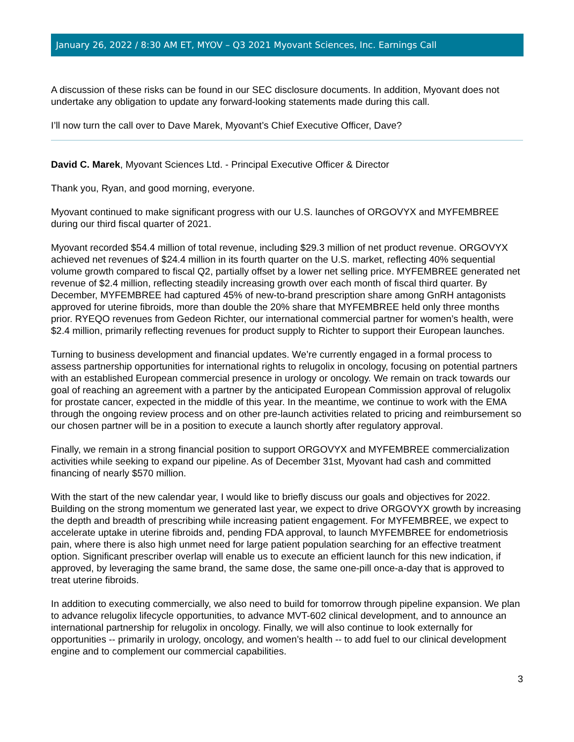January 26, 2022 / 8:30 AM ET, MYOV – Q3 2021 Myovant Sciences, Inc. Earnings Call
A discussion of these risks can be found in our SEC disclosure documents. In addition, Myovant does not undertake any obligation to update any forward-looking statements made during this call.
I’ll now turn the call over to Dave Marek, Myovant’s Chief Executive Officer, Dave?
David C. Marek, Myovant Sciences Ltd. - Principal Executive Officer & Director
Thank you, Ryan, and good morning, everyone.
Myovant continued to make significant progress with our U.S. launches of ORGOVYX and MYFEMBREE during our third fiscal quarter of 2021.
Myovant recorded $54.4 million of total revenue, including $29.3 million of net product revenue. ORGOVYX achieved net revenues of $24.4 million in its fourth quarter on the U.S. market, reflecting 40% sequential volume growth compared to fiscal Q2, partially offset by a lower net selling price. MYFEMBREE generated net revenue of $2.4 million, reflecting steadily increasing growth over each month of fiscal third quarter. By December, MYFEMBREE had captured 45% of new-to-brand prescription share among GnRH antagonists approved for uterine fibroids, more than double the 20% share that MYFEMBREE held only three months prior. RYEQO revenues from Gedeon Richter, our international commercial partner for women’s health, were $2.4 million, primarily reflecting revenues for product supply to Richter to support their European launches.
Turning to business development and financial updates. We’re currently engaged in a formal process to assess partnership opportunities for international rights to relugolix in oncology, focusing on potential partners with an established European commercial presence in urology or oncology. We remain on track towards our goal of reaching an agreement with a partner by the anticipated European Commission approval of relugolix for prostate cancer, expected in the middle of this year. In the meantime, we continue to work with the EMA through the ongoing review process and on other pre-launch activities related to pricing and reimbursement so our chosen partner will be in a position to execute a launch shortly after regulatory approval.
Finally, we remain in a strong financial position to support ORGOVYX and MYFEMBREE commercialization activities while seeking to expand our pipeline. As of December 31st, Myovant had cash and committed financing of nearly $570 million.
With the start of the new calendar year, I would like to briefly discuss our goals and objectives for 2022. Building on the strong momentum we generated last year, we expect to drive ORGOVYX growth by increasing the depth and breadth of prescribing while increasing patient engagement. For MYFEMBREE, we expect to accelerate uptake in uterine fibroids and, pending FDA approval, to launch MYFEMBREE for endometriosis pain, where there is also high unmet need for large patient population searching for an effective treatment option. Significant prescriber overlap will enable us to execute an efficient launch for this new indication, if approved, by leveraging the same brand, the same dose, the same one-pill once-a-day that is approved to treat uterine fibroids.
In addition to executing commercially, we also need to build for tomorrow through pipeline expansion. We plan to advance relugolix lifecycle opportunities, to advance MVT-602 clinical development, and to announce an international partnership for relugolix in oncology. Finally, we will also continue to look externally for opportunities -- primarily in urology, oncology, and women’s health -- to add fuel to our clinical development engine and to complement our commercial capabilities.
3